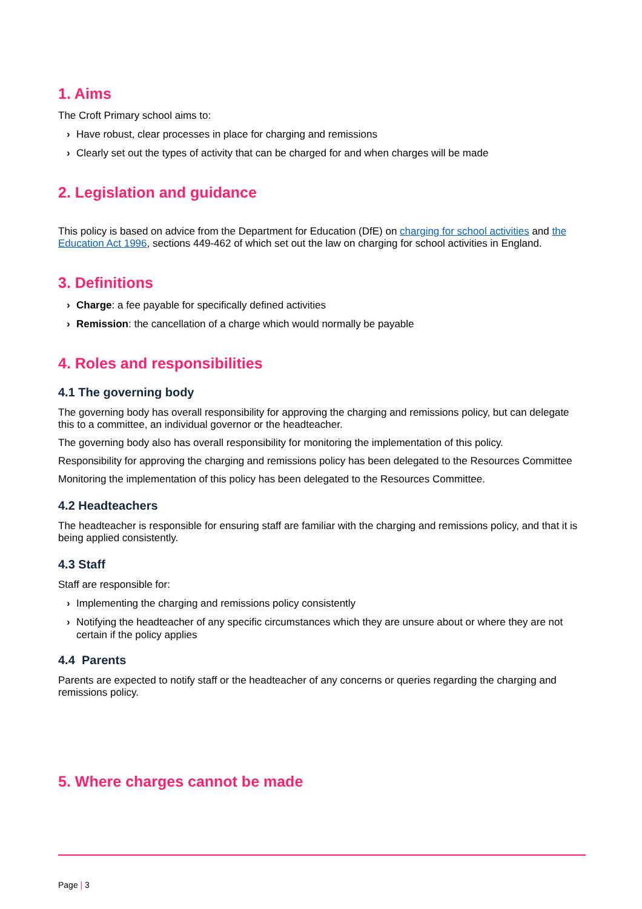1. Aims
The Croft Primary school aims to:
› Have robust, clear processes in place for charging and remissions
› Clearly set out the types of activity that can be charged for and when charges will be made
2. Legislation and guidance
This policy is based on advice from the Department for Education (DfE) on charging for school activities and the Education Act 1996, sections 449-462 of which set out the law on charging for school activities in England.
3. Definitions
› Charge: a fee payable for specifically defined activities
› Remission: the cancellation of a charge which would normally be payable
4. Roles and responsibilities
4.1 The governing body
The governing body has overall responsibility for approving the charging and remissions policy, but can delegate this to a committee, an individual governor or the headteacher.
The governing body also has overall responsibility for monitoring the implementation of this policy.
Responsibility for approving the charging and remissions policy has been delegated to the Resources Committee
Monitoring the implementation of this policy has been delegated to the Resources Committee.
4.2 Headteachers
The headteacher is responsible for ensuring staff are familiar with the charging and remissions policy, and that it is being applied consistently.
4.3 Staff
Staff are responsible for:
› Implementing the charging and remissions policy consistently
› Notifying the headteacher of any specific circumstances which they are unsure about or where they are not certain if the policy applies
4.4 Parents
Parents are expected to notify staff or the headteacher of any concerns or queries regarding the charging and remissions policy.
5. Where charges cannot be made
Page | 3